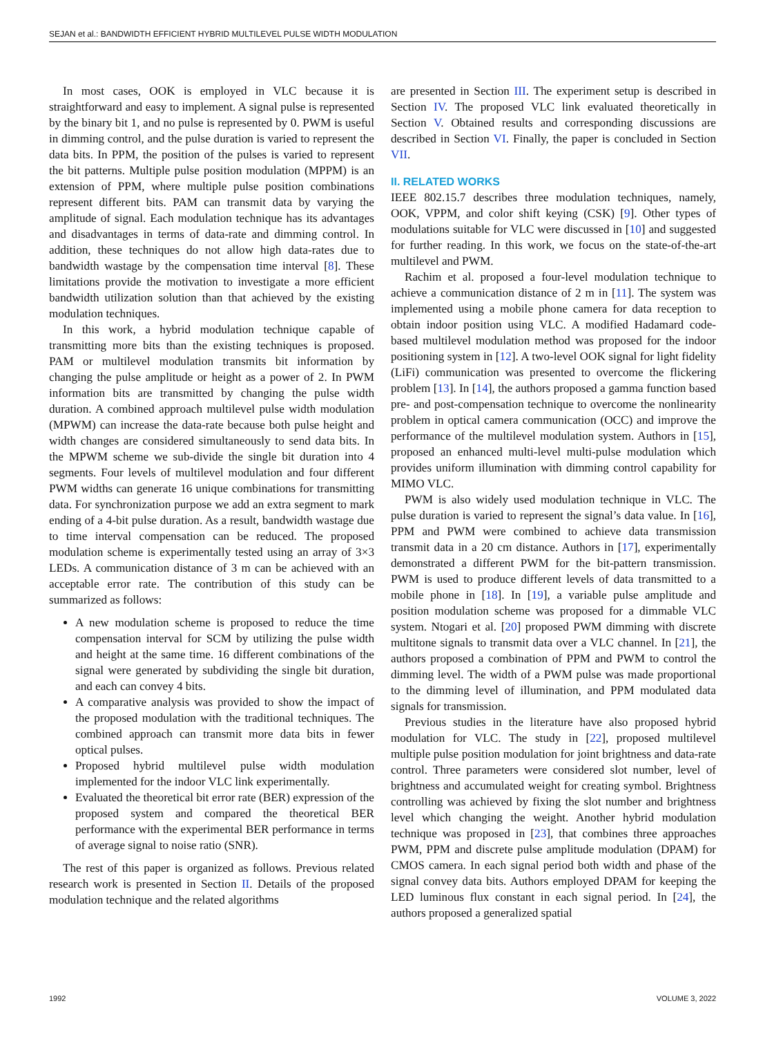SEJAN et al.: BANDWIDTH EFFICIENT HYBRID MULTILEVEL PULSE WIDTH MODULATION
In most cases, OOK is employed in VLC because it is straightforward and easy to implement. A signal pulse is represented by the binary bit 1, and no pulse is represented by 0. PWM is useful in dimming control, and the pulse duration is varied to represent the data bits. In PPM, the position of the pulses is varied to represent the bit patterns. Multiple pulse position modulation (MPPM) is an extension of PPM, where multiple pulse position combinations represent different bits. PAM can transmit data by varying the amplitude of signal. Each modulation technique has its advantages and disadvantages in terms of data-rate and dimming control. In addition, these techniques do not allow high data-rates due to bandwidth wastage by the compensation time interval [8]. These limitations provide the motivation to investigate a more efficient bandwidth utilization solution than that achieved by the existing modulation techniques.
In this work, a hybrid modulation technique capable of transmitting more bits than the existing techniques is proposed. PAM or multilevel modulation transmits bit information by changing the pulse amplitude or height as a power of 2. In PWM information bits are transmitted by changing the pulse width duration. A combined approach multilevel pulse width modulation (MPWM) can increase the data-rate because both pulse height and width changes are considered simultaneously to send data bits. In the MPWM scheme we sub-divide the single bit duration into 4 segments. Four levels of multilevel modulation and four different PWM widths can generate 16 unique combinations for transmitting data. For synchronization purpose we add an extra segment to mark ending of a 4-bit pulse duration. As a result, bandwidth wastage due to time interval compensation can be reduced. The proposed modulation scheme is experimentally tested using an array of 3×3 LEDs. A communication distance of 3 m can be achieved with an acceptable error rate. The contribution of this study can be summarized as follows:
A new modulation scheme is proposed to reduce the time compensation interval for SCM by utilizing the pulse width and height at the same time. 16 different combinations of the signal were generated by subdividing the single bit duration, and each can convey 4 bits.
A comparative analysis was provided to show the impact of the proposed modulation with the traditional techniques. The combined approach can transmit more data bits in fewer optical pulses.
Proposed hybrid multilevel pulse width modulation implemented for the indoor VLC link experimentally.
Evaluated the theoretical bit error rate (BER) expression of the proposed system and compared the theoretical BER performance with the experimental BER performance in terms of average signal to noise ratio (SNR).
The rest of this paper is organized as follows. Previous related research work is presented in Section II. Details of the proposed modulation technique and the related algorithms
are presented in Section III. The experiment setup is described in Section IV. The proposed VLC link evaluated theoretically in Section V. Obtained results and corresponding discussions are described in Section VI. Finally, the paper is concluded in Section VII.
II. RELATED WORKS
IEEE 802.15.7 describes three modulation techniques, namely, OOK, VPPM, and color shift keying (CSK) [9]. Other types of modulations suitable for VLC were discussed in [10] and suggested for further reading. In this work, we focus on the state-of-the-art multilevel and PWM.
Rachim et al. proposed a four-level modulation technique to achieve a communication distance of 2 m in [11]. The system was implemented using a mobile phone camera for data reception to obtain indoor position using VLC. A modified Hadamard code-based multilevel modulation method was proposed for the indoor positioning system in [12]. A two-level OOK signal for light fidelity (LiFi) communication was presented to overcome the flickering problem [13]. In [14], the authors proposed a gamma function based pre- and post-compensation technique to overcome the nonlinearity problem in optical camera communication (OCC) and improve the performance of the multilevel modulation system. Authors in [15], proposed an enhanced multi-level multi-pulse modulation which provides uniform illumination with dimming control capability for MIMO VLC.
PWM is also widely used modulation technique in VLC. The pulse duration is varied to represent the signal’s data value. In [16], PPM and PWM were combined to achieve data transmission transmit data in a 20 cm distance. Authors in [17], experimentally demonstrated a different PWM for the bit-pattern transmission. PWM is used to produce different levels of data transmitted to a mobile phone in [18]. In [19], a variable pulse amplitude and position modulation scheme was proposed for a dimmable VLC system. Ntogari et al. [20] proposed PWM dimming with discrete multitone signals to transmit data over a VLC channel. In [21], the authors proposed a combination of PPM and PWM to control the dimming level. The width of a PWM pulse was made proportional to the dimming level of illumination, and PPM modulated data signals for transmission.
Previous studies in the literature have also proposed hybrid modulation for VLC. The study in [22], proposed multilevel multiple pulse position modulation for joint brightness and data-rate control. Three parameters were considered slot number, level of brightness and accumulated weight for creating symbol. Brightness controlling was achieved by fixing the slot number and brightness level which changing the weight. Another hybrid modulation technique was proposed in [23], that combines three approaches PWM, PPM and discrete pulse amplitude modulation (DPAM) for CMOS camera. In each signal period both width and phase of the signal convey data bits. Authors employed DPAM for keeping the LED luminous flux constant in each signal period. In [24], the authors proposed a generalized spatial
1992 VOLUME 3, 2022